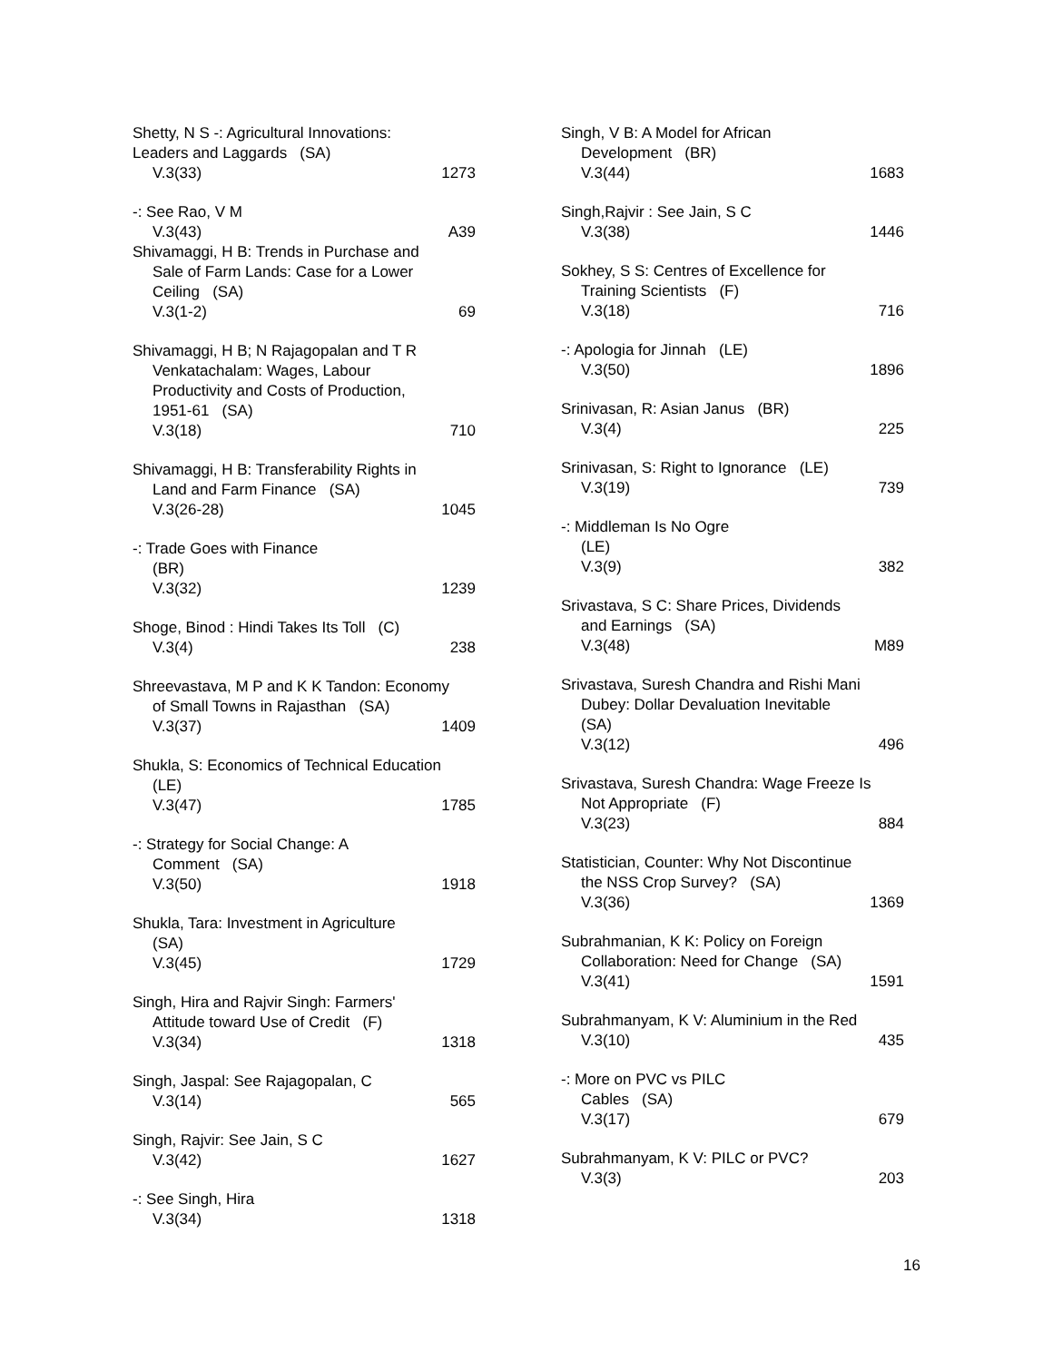Shetty, N S -: Agricultural Innovations:
Leaders and Laggards (SA)
V.3(33) 1273
-: See Rao, V M
V.3(43) A39
Shivamaggi, H B: Trends in Purchase and
Sale of Farm Lands: Case for a Lower
Ceiling (SA)
V.3(1-2) 69
Shivamaggi, H B; N Rajagopalan and T R
Venkatachalam: Wages, Labour
Productivity and Costs of Production,
1951-61 (SA)
V.3(18) 710
Shivamaggi, H B: Transferability Rights in
Land and Farm Finance (SA)
V.3(26-28) 1045
-: Trade Goes with Finance
(BR)
V.3(32) 1239
Shoge, Binod : Hindi Takes Its Toll (C)
V.3(4) 238
Shreevastava, M P and K K Tandon: Economy
of Small Towns in Rajasthan (SA)
V.3(37) 1409
Shukla, S: Economics of Technical Education
(LE)
V.3(47) 1785
-: Strategy for Social Change: A
Comment (SA)
V.3(50) 1918
Shukla, Tara: Investment in Agriculture
(SA)
V.3(45) 1729
Singh, Hira and Rajvir Singh: Farmers'
Attitude toward Use of Credit (F)
V.3(34) 1318
Singh, Jaspal: See Rajagopalan, C
V.3(14) 565
Singh, Rajvir: See Jain, S C
V.3(42) 1627
-: See Singh, Hira
V.3(34) 1318
Singh, V B: A Model for African
Development (BR)
V.3(44) 1683
Singh,Rajvir : See Jain, S C
V.3(38) 1446
Sokhey, S S: Centres of Excellence for
Training Scientists (F)
V.3(18) 716
-: Apologia for Jinnah (LE)
V.3(50) 1896
Srinivasan, R: Asian Janus (BR)
V.3(4) 225
Srinivasan, S: Right to Ignorance (LE)
V.3(19) 739
-: Middleman Is No Ogre
(LE)
V.3(9) 382
Srivastava, S C: Share Prices, Dividends
and Earnings (SA)
V.3(48) M89
Srivastava, Suresh Chandra and Rishi Mani
Dubey: Dollar Devaluation Inevitable
(SA)
V.3(12) 496
Srivastava, Suresh Chandra: Wage Freeze Is
Not Appropriate (F)
V.3(23) 884
Statistician, Counter: Why Not Discontinue
the NSS Crop Survey? (SA)
V.3(36) 1369
Subrahmanian, K K: Policy on Foreign
Collaboration: Need for Change (SA)
V.3(41) 1591
Subrahmanyam, K V: Aluminium in the Red
V.3(10) 435
-: More on PVC vs PILC
Cables (SA)
V.3(17) 679
Subrahmanyam, K V: PILC or PVC?
V.3(3) 203
16